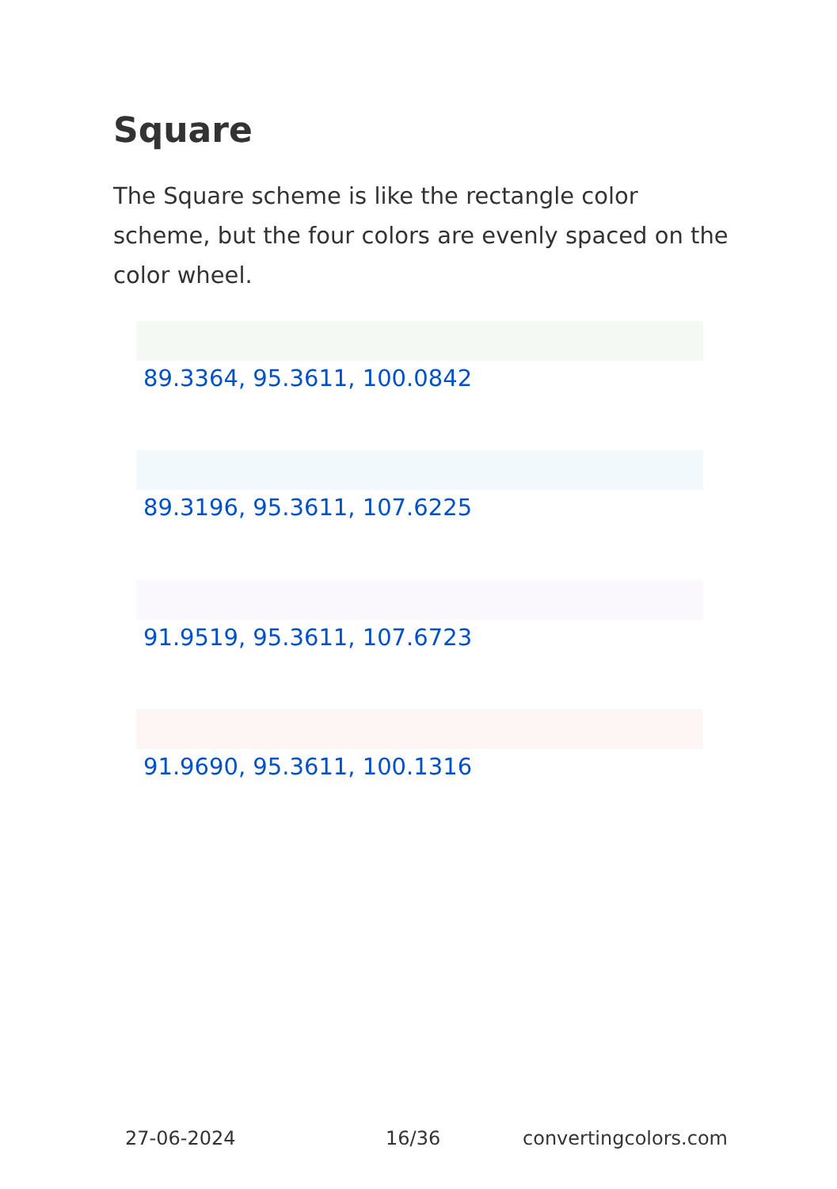Square
The Square scheme is like the rectangle color scheme, but the four colors are evenly spaced on the color wheel.
89.3364, 95.3611, 100.0842
89.3196, 95.3611, 107.6225
91.9519, 95.3611, 107.6723
91.9690, 95.3611, 100.1316
27-06-2024 16/36 convertingcolors.com